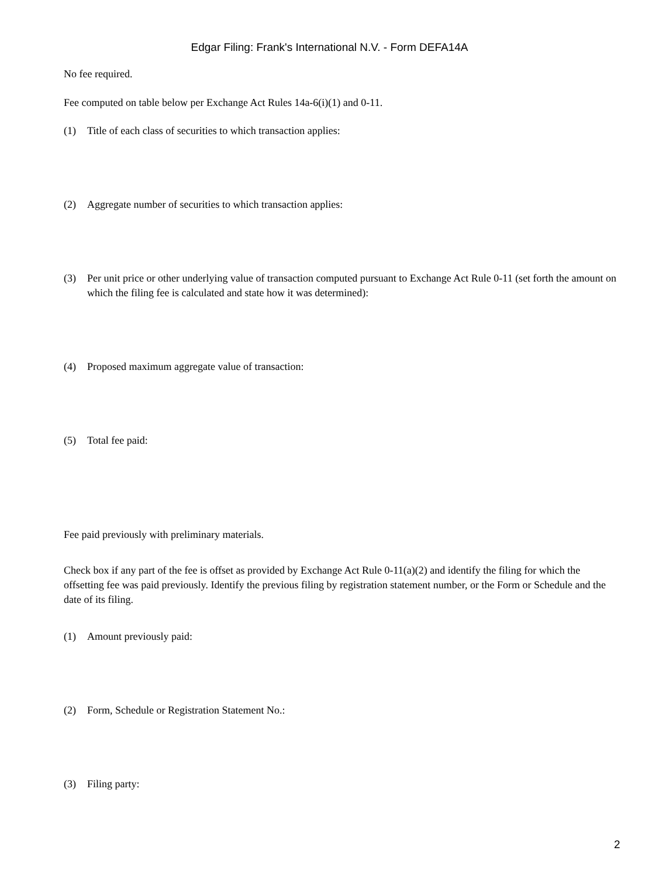Edgar Filing: Frank's International N.V. - Form DEFA14A
No fee required.
Fee computed on table below per Exchange Act Rules 14a-6(i)(1) and 0-11.
(1) Title of each class of securities to which transaction applies:
(2) Aggregate number of securities to which transaction applies:
(3) Per unit price or other underlying value of transaction computed pursuant to Exchange Act Rule 0-11 (set forth the amount on which the filing fee is calculated and state how it was determined):
(4) Proposed maximum aggregate value of transaction:
(5) Total fee paid:
Fee paid previously with preliminary materials.
Check box if any part of the fee is offset as provided by Exchange Act Rule 0-11(a)(2) and identify the filing for which the offsetting fee was paid previously. Identify the previous filing by registration statement number, or the Form or Schedule and the date of its filing.
(1) Amount previously paid:
(2) Form, Schedule or Registration Statement No.:
(3) Filing party:
2